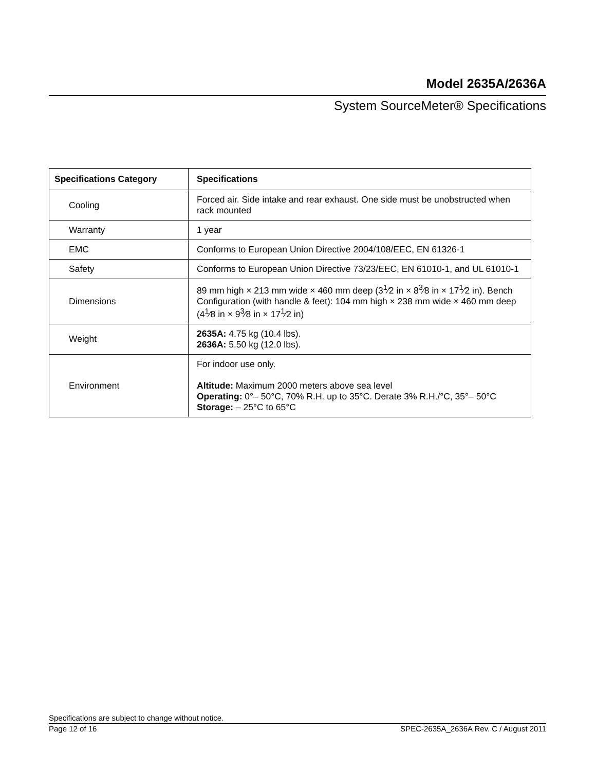Model 2635A/2636A
System SourceMeter® Specifications
| Specifications Category | Specifications |
| --- | --- |
| Cooling | Forced air. Side intake and rear exhaust. One side must be unobstructed when rack mounted |
| Warranty | 1 year |
| EMC | Conforms to European Union Directive 2004/108/EEC, EN 61326-1 |
| Safety | Conforms to European Union Directive 73/23/EEC, EN 61010-1, and UL 61010-1 |
| Dimensions | 89 mm high × 213 mm wide × 460 mm deep (3<sup>1</sup>⁄2 in × 8<sup>3</sup>⁄8 in × 17<sup>1</sup>⁄2 in). Bench Configuration (with handle & feet): 104 mm high × 238 mm wide × 460 mm deep (4<sup>1</sup>⁄8 in × 9<sup>3</sup>⁄8 in × 17<sup>1</sup>⁄2 in) |
| Weight | 2635A: 4.75 kg (10.4 lbs). 2636A: 5.50 kg (12.0 lbs). |
| Environment | For indoor use only. Altitude: Maximum 2000 meters above sea level Operating: 0°– 50°C, 70% R.H. up to 35°C. Derate 3% R.H./°C, 35°– 50°C Storage: – 25°C to 65°C |
Specifications are subject to change without notice.
Page 12 of 16 SPEC-2635A_2636A Rev. C / August 2011